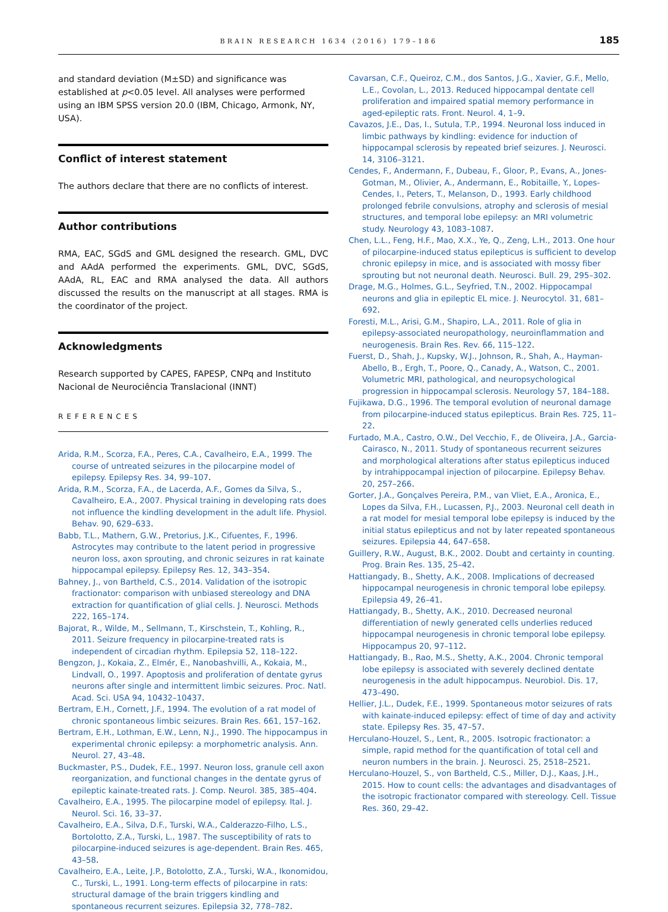BRAIN RESEARCH 1634 (2016) 179–186
185
and standard deviation (M±SD) and significance was established at p<0.05 level. All analyses were performed using an IBM SPSS version 20.0 (IBM, Chicago, Armonk, NY, USA).
Conflict of interest statement
The authors declare that there are no conflicts of interest.
Author contributions
RMA, EAC, SGdS and GML designed the research. GML, DVC and AAdA performed the experiments. GML, DVC, SGdS, AAdA, RL, EAC and RMA analysed the data. All authors discussed the results on the manuscript at all stages. RMA is the coordinator of the project.
Acknowledgments
Research supported by CAPES, FAPESP, CNPq and Instituto Nacional de Neurociência Translacional (INNT)
REFERENCES
Arida, R.M., Scorza, F.A., Peres, C.A., Cavalheiro, E.A., 1999. The course of untreated seizures in the pilocarpine model of epilepsy. Epilepsy Res. 34, 99–107.
Arida, R.M., Scorza, F.A., de Lacerda, A.F., Gomes da Silva, S., Cavalheiro, E.A., 2007. Physical training in developing rats does not influence the kindling development in the adult life. Physiol. Behav. 90, 629–633.
Babb, T.L., Mathern, G.W., Pretorius, J.K., Cifuentes, F., 1996. Astrocytes may contribute to the latent period in progressive neuron loss, axon sprouting, and chronic seizures in rat kainate hippocampal epilepsy. Epilepsy Res. 12, 343–354.
Bahney, J., von Bartheld, C.S., 2014. Validation of the isotropic fractionator: comparison with unbiased stereology and DNA extraction for quantification of glial cells. J. Neurosci. Methods 222, 165–174.
Bajorat, R., Wilde, M., Sellmann, T., Kirschstein, T., Kohling, R., 2011. Seizure frequency in pilocarpine-treated rats is independent of circadian rhythm. Epilepsia 52, 118–122.
Bengzon, J., Kokaia, Z., Elmér, E., Nanobashvilli, A., Kokaia, M., Lindvall, O., 1997. Apoptosis and proliferation of dentate gyrus neurons after single and intermittent limbic seizures. Proc. Natl. Acad. Sci. USA 94, 10432–10437.
Bertram, E.H., Cornett, J.F., 1994. The evolution of a rat model of chronic spontaneous limbic seizures. Brain Res. 661, 157–162.
Bertram, E.H., Lothman, E.W., Lenn, N.J., 1990. The hippocampus in experimental chronic epilepsy: a morphometric analysis. Ann. Neurol. 27, 43–48.
Buckmaster, P.S., Dudek, F.E., 1997. Neuron loss, granule cell axon reorganization, and functional changes in the dentate gyrus of epileptic kainate-treated rats. J. Comp. Neurol. 385, 385–404.
Cavalheiro, E.A., 1995. The pilocarpine model of epilepsy. Ital. J. Neurol. Sci. 16, 33–37.
Cavalheiro, E.A., Silva, D.F., Turski, W.A., Calderazzo-Filho, L.S., Bortolotto, Z.A., Turski, L., 1987. The susceptibility of rats to pilocarpine-induced seizures is age-dependent. Brain Res. 465, 43–58.
Cavalheiro, E.A., Leite, J.P., Botolotto, Z.A., Turski, W.A., Ikonomidou, C., Turski, L., 1991. Long-term effects of pilocarpine in rats: structural damage of the brain triggers kindling and spontaneous recurrent seizures. Epilepsia 32, 778–782.
Cavarsan, C.F., Queiroz, C.M., dos Santos, J.G., Xavier, G.F., Mello, L.E., Covolan, L., 2013. Reduced hippocampal dentate cell proliferation and impaired spatial memory performance in aged-epileptic rats. Front. Neurol. 4, 1–9.
Cavazos, J.E., Das, I., Sutula, T.P., 1994. Neuronal loss induced in limbic pathways by kindling: evidence for induction of hippocampal sclerosis by repeated brief seizures. J. Neurosci. 14, 3106–3121.
Cendes, F., Andermann, F., Dubeau, F., Gloor, P., Evans, A., Jones-Gotman, M., Olivier, A., Andermann, E., Robitaille, Y., Lopes-Cendes, I., Peters, T., Melanson, D., 1993. Early childhood prolonged febrile convulsions, atrophy and sclerosis of mesial structures, and temporal lobe epilepsy: an MRI volumetric study. Neurology 43, 1083–1087.
Chen, L.L., Feng, H.F., Mao, X.X., Ye, Q., Zeng, L.H., 2013. One hour of pilocarpine-induced status epilepticus is sufficient to develop chronic epilepsy in mice, and is associated with mossy fiber sprouting but not neuronal death. Neurosci. Bull. 29, 295–302.
Drage, M.G., Holmes, G.L., Seyfried, T.N., 2002. Hippocampal neurons and glia in epileptic EL mice. J. Neurocytol. 31, 681–692.
Foresti, M.L., Arisi, G.M., Shapiro, L.A., 2011. Role of glia in epilepsy-associated neuropathology, neuroinflammation and neurogenesis. Brain Res. Rev. 66, 115–122.
Fuerst, D., Shah, J., Kupsky, W.J., Johnson, R., Shah, A., Hayman-Abello, B., Ergh, T., Poore, Q., Canady, A., Watson, C., 2001. Volumetric MRI, pathological, and neuropsychological progression in hippocampal sclerosis. Neurology 57, 184–188.
Fujikawa, D.G., 1996. The temporal evolution of neuronal damage from pilocarpine-induced status epilepticus. Brain Res. 725, 11–22.
Furtado, M.A., Castro, O.W., Del Vecchio, F., de Oliveira, J.A., Garcia-Cairasco, N., 2011. Study of spontaneous recurrent seizures and morphological alterations after status epilepticus induced by intrahippocampal injection of pilocarpine. Epilepsy Behav. 20, 257–266.
Gorter, J.A., Gonçalves Pereira, P.M., van Vliet, E.A., Aronica, E., Lopes da Silva, F.H., Lucassen, P.J., 2003. Neuronal cell death in a rat model for mesial temporal lobe epilepsy is induced by the initial status epilepticus and not by later repeated spontaneous seizures. Epilepsia 44, 647–658.
Guillery, R.W., August, B.K., 2002. Doubt and certainty in counting. Prog. Brain Res. 135, 25–42.
Hattiangady, B., Shetty, A.K., 2008. Implications of decreased hippocampal neurogenesis in chronic temporal lobe epilepsy. Epilepsia 49, 26–41.
Hattiangady, B., Shetty, A.K., 2010. Decreased neuronal differentiation of newly generated cells underlies reduced hippocampal neurogenesis in chronic temporal lobe epilepsy. Hippocampus 20, 97–112.
Hattiangady, B., Rao, M.S., Shetty, A.K., 2004. Chronic temporal lobe epilepsy is associated with severely declined dentate neurogenesis in the adult hippocampus. Neurobiol. Dis. 17, 473–490.
Hellier, J.L., Dudek, F.E., 1999. Spontaneous motor seizures of rats with kainate-induced epilepsy: effect of time of day and activity state. Epilepsy Res. 35, 47–57.
Herculano-Houzel, S., Lent, R., 2005. Isotropic fractionator: a simple, rapid method for the quantification of total cell and neuron numbers in the brain. J. Neurosci. 25, 2518–2521.
Herculano-Houzel, S., von Bartheld, C.S., Miller, D.J., Kaas, J.H., 2015. How to count cells: the advantages and disadvantages of the isotropic fractionator compared with stereology. Cell. Tissue Res. 360, 29–42.